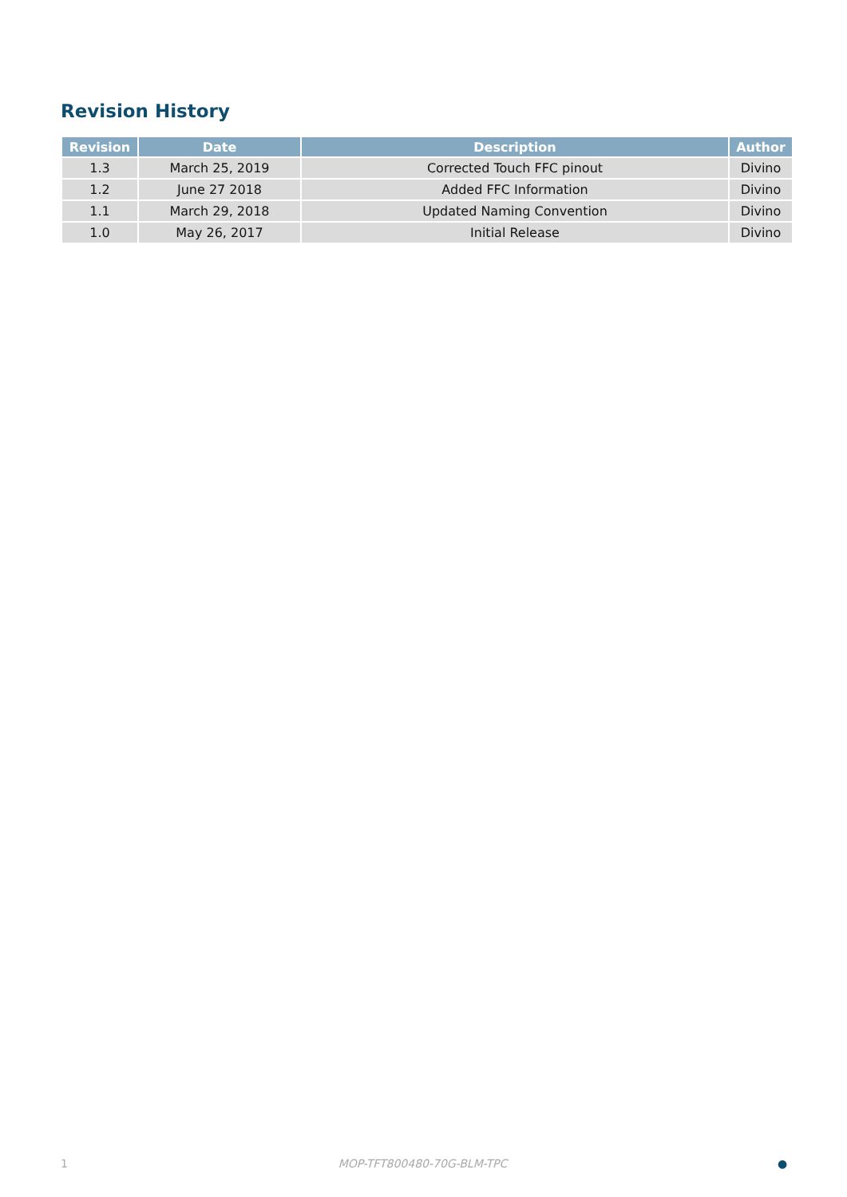Revision History
| Revision | Date | Description | Author |
| --- | --- | --- | --- |
| 1.3 | March 25, 2019 | Corrected Touch FFC pinout | Divino |
| 1.2 | June 27 2018 | Added FFC Information | Divino |
| 1.1 | March 29, 2018 | Updated Naming Convention | Divino |
| 1.0 | May 26, 2017 | Initial Release | Divino |
1 MOP-TFT800480-70G-BLM-TPC ●